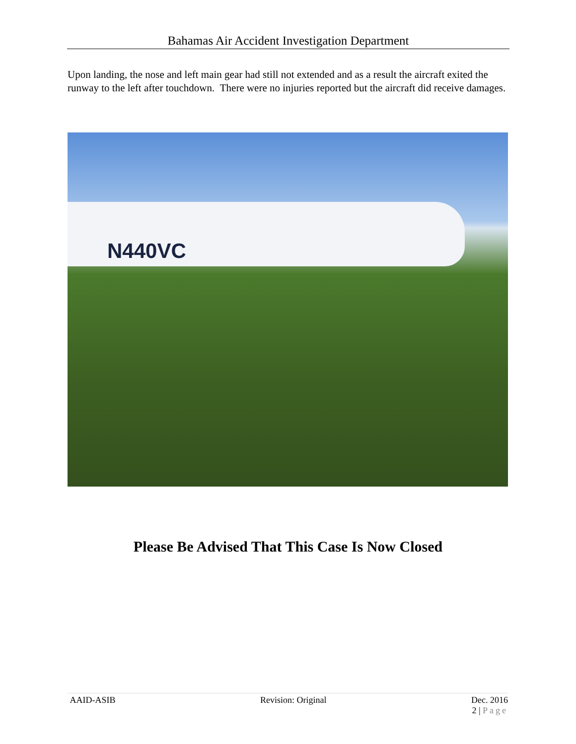Bahamas Air Accident Investigation Department
Upon landing, the nose and left main gear had still not extended and as a result the aircraft exited the runway to the left after touchdown. There were no injuries reported but the aircraft did receive damages.
N440VC
Please Be Advised That This Case Is Now Closed
AAID-ASIB Revision: Original Dec. 2016
2 | Page